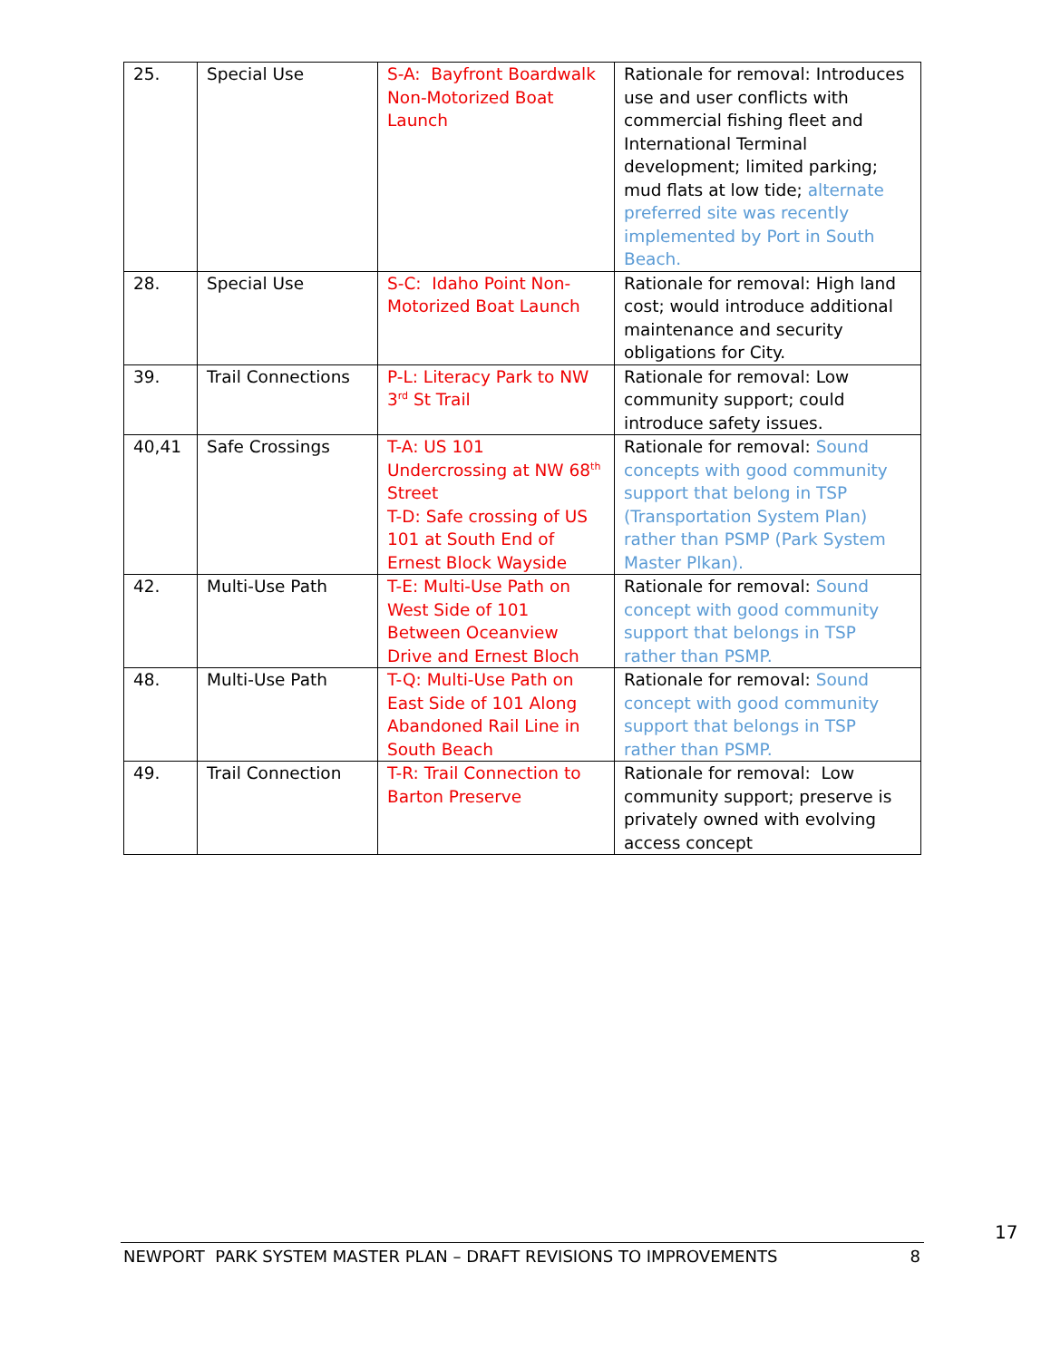| 25. | Special Use | S-A: Bayfront Boardwalk Non-Motorized Boat Launch | Rationale for removal: Introduces use and user conflicts with commercial fishing fleet and International Terminal development; limited parking; mud flats at low tide; alternate preferred site was recently implemented by Port in South Beach. |
| 28. | Special Use | S-C: Idaho Point Non-Motorized Boat Launch | Rationale for removal: High land cost; would introduce additional maintenance and security obligations for City. |
| 39. | Trail Connections | P-L: Literacy Park to NW 3<sup>rd</sup> St Trail | Rationale for removal: Low community support; could introduce safety issues. |
| 40,41 | Safe Crossings | T-A: US 101 Undercrossing at NW 68<sup>th</sup> Street T-D: Safe crossing of US 101 at South End of Ernest Block Wayside | Rationale for removal: Sound concepts with good community support that belong in TSP (Transportation System Plan) rather than PSMP (Park System Master Plkan). |
| 42. | Multi-Use Path | T-E: Multi-Use Path on West Side of 101 Between Oceanview Drive and Ernest Bloch | Rationale for removal: Sound concept with good community support that belongs in TSP rather than PSMP. |
| 48. | Multi-Use Path | T-Q: Multi-Use Path on East Side of 101 Along Abandoned Rail Line in South Beach | Rationale for removal: Sound concept with good community support that belongs in TSP rather than PSMP. |
| 49. | Trail Connection | T-R: Trail Connection to Barton Preserve | Rationale for removal: Low community support; preserve is privately owned with evolving access concept |
17
NEWPORT PARK SYSTEM MASTER PLAN – DRAFT REVISIONS TO IMPROVEMENTS 8